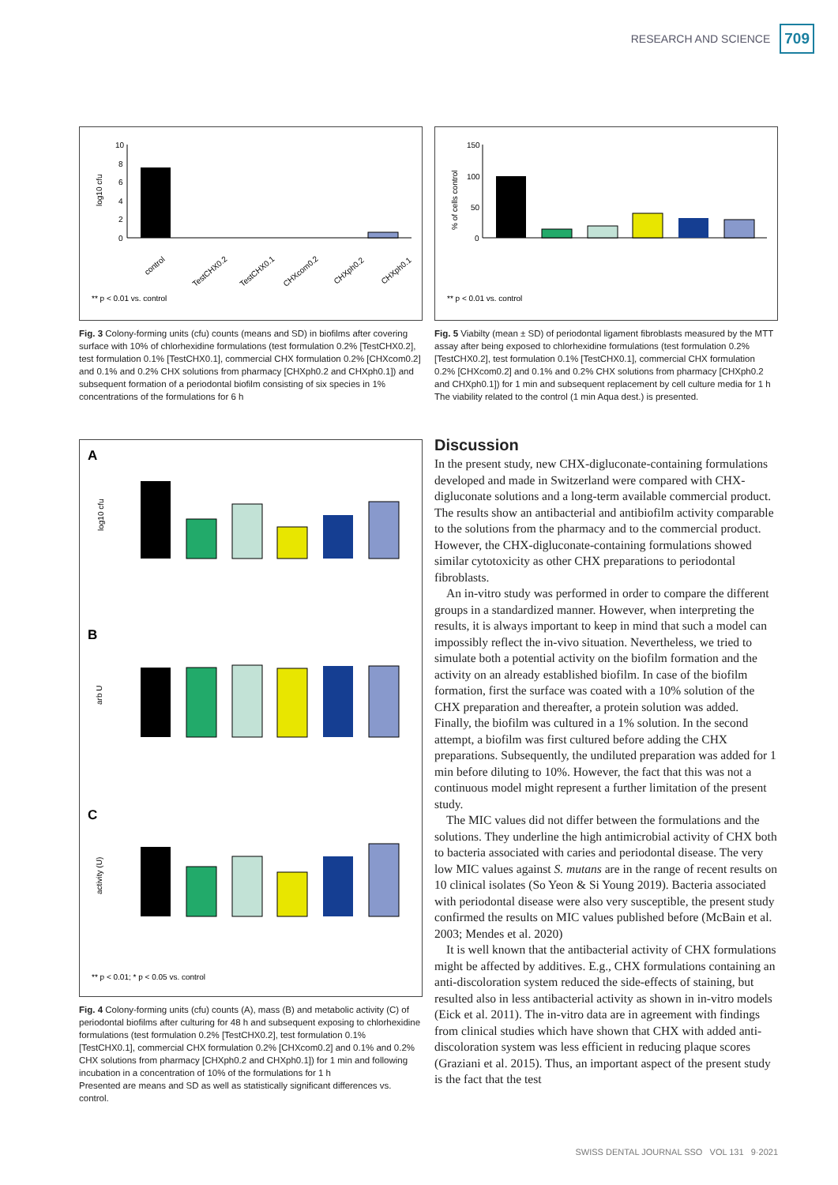RESEARCH AND SCIENCE 709
10
8
6
4
2
0
log10 cfu
control
TestCHX0.2
TestCHX0.1
CHXcom0.2
CHXph0.2
CHXph0.1
** p < 0.01 vs. control
Fig. 3 Colony-forming units (cfu) counts (means and SD) in biofilms after covering surface with 10% of chlorhexidine formulations (test formulation 0.2% [TestCHX0.2], test formulation 0.1% [TestCHX0.1], commercial CHX formulation 0.2% [CHXcom0.2] and 0.1% and 0.2% CHX solutions from pharmacy [CHXph0.2 and CHXph0.1]) and subsequent formation of a periodontal biofilm consisting of six species in 1% concentrations of the formulations for 6 h
A
B
C
log10 cfu
arb U
activity (U)
** p < 0.01; * p < 0.05 vs. control
Fig. 4 Colony-forming units (cfu) counts (A), mass (B) and metabolic activity (C) of periodontal biofilms after culturing for 48 h and subsequent exposing to chlorhexidine formulations (test formulation 0.2% [TestCHX0.2], test formulation 0.1% [TestCHX0.1], commercial CHX formulation 0.2% [CHXcom0.2] and 0.1% and 0.2% CHX solutions from pharmacy [CHXph0.2 and CHXph0.1]) for 1 min and following incubation in a concentration of 10% of the formulations for 1 h
Presented are means and SD as well as statistically significant differences vs. control.
150
100
50
0
% of cells control
** p < 0.01 vs. control
Fig. 5 Viabilty (mean ± SD) of periodontal ligament fibroblasts measured by the MTT assay after being exposed to chlorhexidine formulations (test formulation 0.2% [TestCHX0.2], test formulation 0.1% [TestCHX0.1], commercial CHX formulation 0.2% [CHXcom0.2] and 0.1% and 0.2% CHX solutions from pharmacy [CHXph0.2 and CHXph0.1]) for 1 min and subsequent replacement by cell culture media for 1 h
The viability related to the control (1 min Aqua dest.) is presented.
Discussion
In the present study, new CHX-digluconate-containing formulations developed and made in Switzerland were compared with CHX-digluconate solutions and a long-term available commercial product. The results show an antibacterial and antibiofilm activity comparable to the solutions from the pharmacy and to the commercial product. However, the CHX-digluconate-containing formulations showed similar cytotoxicity as other CHX preparations to periodontal fibroblasts.
An in-vitro study was performed in order to compare the different groups in a standardized manner. However, when interpreting the results, it is always important to keep in mind that such a model can impossibly reflect the in-vivo situation. Nevertheless, we tried to simulate both a potential activity on the biofilm formation and the activity on an already established biofilm. In case of the biofilm formation, first the surface was coated with a 10% solution of the CHX preparation and thereafter, a protein solution was added. Finally, the biofilm was cultured in a 1% solution. In the second attempt, a biofilm was first cultured before adding the CHX preparations. Subsequently, the undiluted preparation was added for 1 min before diluting to 10%. However, the fact that this was not a continuous model might represent a further limitation of the present study.
The MIC values did not differ between the formulations and the solutions. They underline the high antimicrobial activity of CHX both to bacteria associated with caries and periodontal disease. The very low MIC values against S. mutans are in the range of recent results on 10 clinical isolates (So Yeon & Si Young 2019). Bacteria associated with periodontal disease were also very susceptible, the present study confirmed the results on MIC values published before (McBain et al. 2003; Mendes et al. 2020)
It is well known that the antibacterial activity of CHX formulations might be affected by additives. E.g., CHX formulations containing an anti-discoloration system reduced the side-effects of staining, but resulted also in less antibacterial activity as shown in in-vitro models (Eick et al. 2011). The in-vitro data are in agreement with findings from clinical studies which have shown that CHX with added anti-discoloration system was less efficient in reducing plaque scores (Graziani et al. 2015). Thus, an important aspect of the present study is the fact that the test
SWISS DENTAL JOURNAL SSO VOL 131 9·2021